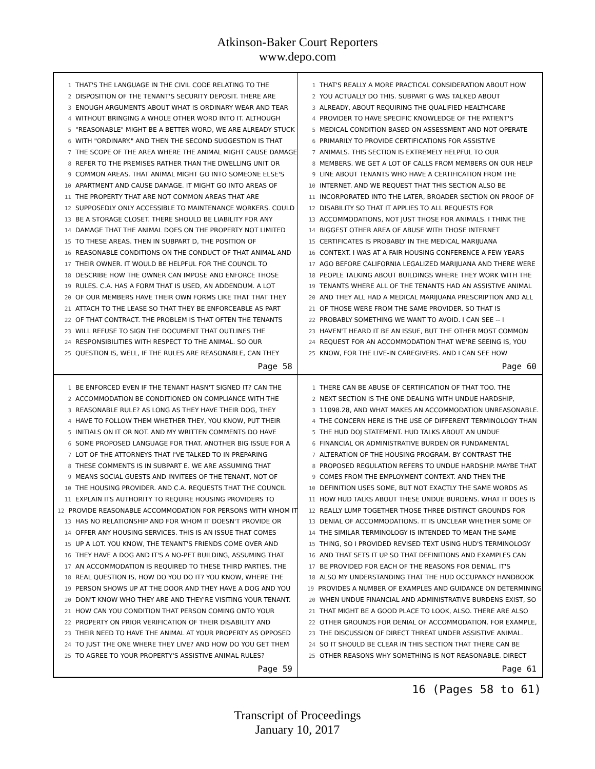Atkinson-Baker Court Reporters
www.depo.com
1 THAT'S THE LANGUAGE IN THE CIVIL CODE RELATING TO THE
2 DISPOSITION OF THE TENANT'S SECURITY DEPOSIT. THERE ARE
3 ENOUGH ARGUMENTS ABOUT WHAT IS ORDINARY WEAR AND TEAR
4 WITHOUT BRINGING A WHOLE OTHER WORD INTO IT. ALTHOUGH
5 "REASONABLE" MIGHT BE A BETTER WORD, WE ARE ALREADY STUCK
6 WITH "ORDINARY." AND THEN THE SECOND SUGGESTION IS THAT
7 THE SCOPE OF THE AREA WHERE THE ANIMAL MIGHT CAUSE DAMAGE
8 REFER TO THE PREMISES RATHER THAN THE DWELLING UNIT OR
9 COMMON AREAS. THAT ANIMAL MIGHT GO INTO SOMEONE ELSE'S
10 APARTMENT AND CAUSE DAMAGE. IT MIGHT GO INTO AREAS OF
11 THE PROPERTY THAT ARE NOT COMMON AREAS THAT ARE
12 SUPPOSEDLY ONLY ACCESSIBLE TO MAINTENANCE WORKERS. COULD
13 BE A STORAGE CLOSET. THERE SHOULD BE LIABILITY FOR ANY
14 DAMAGE THAT THE ANIMAL DOES ON THE PROPERTY NOT LIMITED
15 TO THESE AREAS. THEN IN SUBPART D, THE POSITION OF
16 REASONABLE CONDITIONS ON THE CONDUCT OF THAT ANIMAL AND
17 THEIR OWNER. IT WOULD BE HELPFUL FOR THE COUNCIL TO
18 DESCRIBE HOW THE OWNER CAN IMPOSE AND ENFORCE THOSE
19 RULES. C.A. HAS A FORM THAT IS USED, AN ADDENDUM. A LOT
20 OF OUR MEMBERS HAVE THEIR OWN FORMS LIKE THAT THAT THEY
21 ATTACH TO THE LEASE SO THAT THEY BE ENFORCEABLE AS PART
22 OF THAT CONTRACT. THE PROBLEM IS THAT OFTEN THE TENANTS
23 WILL REFUSE TO SIGN THE DOCUMENT THAT OUTLINES THE
24 RESPONSIBILITIES WITH RESPECT TO THE ANIMAL. SO OUR
25 QUESTION IS, WELL, IF THE RULES ARE REASONABLE, CAN THEY
Page 58
1 THAT'S REALLY A MORE PRACTICAL CONSIDERATION ABOUT HOW
2 YOU ACTUALLY DO THIS. SUBPART G WAS TALKED ABOUT
3 ALREADY, ABOUT REQUIRING THE QUALIFIED HEALTHCARE
4 PROVIDER TO HAVE SPECIFIC KNOWLEDGE OF THE PATIENT'S
5 MEDICAL CONDITION BASED ON ASSESSMENT AND NOT OPERATE
6 PRIMARILY TO PROVIDE CERTIFICATIONS FOR ASSISTIVE
7 ANIMALS. THIS SECTION IS EXTREMELY HELPFUL TO OUR
8 MEMBERS. WE GET A LOT OF CALLS FROM MEMBERS ON OUR HELP
9 LINE ABOUT TENANTS WHO HAVE A CERTIFICATION FROM THE
10 INTERNET. AND WE REQUEST THAT THIS SECTION ALSO BE
11 INCORPORATED INTO THE LATER, BROADER SECTION ON PROOF OF
12 DISABILITY SO THAT IT APPLIES TO ALL REQUESTS FOR
13 ACCOMMODATIONS, NOT JUST THOSE FOR ANIMALS. I THINK THE
14 BIGGEST OTHER AREA OF ABUSE WITH THOSE INTERNET
15 CERTIFICATES IS PROBABLY IN THE MEDICAL MARIJUANA
16 CONTEXT. I WAS AT A FAIR HOUSING CONFERENCE A FEW YEARS
17 AGO BEFORE CALIFORNIA LEGALIZED MARIJUANA AND THERE WERE
18 PEOPLE TALKING ABOUT BUILDINGS WHERE THEY WORK WITH THE
19 TENANTS WHERE ALL OF THE TENANTS HAD AN ASSISTIVE ANIMAL
20 AND THEY ALL HAD A MEDICAL MARIJUANA PRESCRIPTION AND ALL
21 OF THOSE WERE FROM THE SAME PROVIDER. SO THAT IS
22 PROBABLY SOMETHING WE WANT TO AVOID. I CAN SEE -- I
23 HAVEN'T HEARD IT BE AN ISSUE, BUT THE OTHER MOST COMMON
24 REQUEST FOR AN ACCOMMODATION THAT WE'RE SEEING IS, YOU
25 KNOW, FOR THE LIVE-IN CAREGIVERS. AND I CAN SEE HOW
Page 60
1 BE ENFORCED EVEN IF THE TENANT HASN'T SIGNED IT? CAN THE
2 ACCOMMODATION BE CONDITIONED ON COMPLIANCE WITH THE
3 REASONABLE RULE? AS LONG AS THEY HAVE THEIR DOG, THEY
4 HAVE TO FOLLOW THEM WHETHER THEY, YOU KNOW, PUT THEIR
5 INITIALS ON IT OR NOT. AND MY WRITTEN COMMENTS DO HAVE
6 SOME PROPOSED LANGUAGE FOR THAT. ANOTHER BIG ISSUE FOR A
7 LOT OF THE ATTORNEYS THAT I'VE TALKED TO IN PREPARING
8 THESE COMMENTS IS IN SUBPART E. WE ARE ASSUMING THAT
9 MEANS SOCIAL GUESTS AND INVITEES OF THE TENANT, NOT OF
10 THE HOUSING PROVIDER. AND C.A. REQUESTS THAT THE COUNCIL
11 EXPLAIN ITS AUTHORITY TO REQUIRE HOUSING PROVIDERS TO
12 PROVIDE REASONABLE ACCOMMODATION FOR PERSONS WITH WHOM IT
13 HAS NO RELATIONSHIP AND FOR WHOM IT DOESN'T PROVIDE OR
14 OFFER ANY HOUSING SERVICES. THIS IS AN ISSUE THAT COMES
15 UP A LOT. YOU KNOW, THE TENANT'S FRIENDS COME OVER AND
16 THEY HAVE A DOG AND IT'S A NO-PET BUILDING, ASSUMING THAT
17 AN ACCOMMODATION IS REQUIRED TO THESE THIRD PARTIES. THE
18 REAL QUESTION IS, HOW DO YOU DO IT? YOU KNOW, WHERE THE
19 PERSON SHOWS UP AT THE DOOR AND THEY HAVE A DOG AND YOU
20 DON'T KNOW WHO THEY ARE AND THEY'RE VISITING YOUR TENANT.
21 HOW CAN YOU CONDITION THAT PERSON COMING ONTO YOUR
22 PROPERTY ON PRIOR VERIFICATION OF THEIR DISABILITY AND
23 THEIR NEED TO HAVE THE ANIMAL AT YOUR PROPERTY AS OPPOSED
24 TO JUST THE ONE WHERE THEY LIVE? AND HOW DO YOU GET THEM
25 TO AGREE TO YOUR PROPERTY'S ASSISTIVE ANIMAL RULES?
Page 59
1 THERE CAN BE ABUSE OF CERTIFICATION OF THAT TOO. THE
2 NEXT SECTION IS THE ONE DEALING WITH UNDUE HARDSHIP,
3 11098.28, AND WHAT MAKES AN ACCOMMODATION UNREASONABLE.
4 THE CONCERN HERE IS THE USE OF DIFFERENT TERMINOLOGY THAN
5 THE HUD DOJ STATEMENT. HUD TALKS ABOUT AN UNDUE
6 FINANCIAL OR ADMINISTRATIVE BURDEN OR FUNDAMENTAL
7 ALTERATION OF THE HOUSING PROGRAM. BY CONTRAST THE
8 PROPOSED REGULATION REFERS TO UNDUE HARDSHIP. MAYBE THAT
9 COMES FROM THE EMPLOYMENT CONTEXT. AND THEN THE
10 DEFINITION USES SOME, BUT NOT EXACTLY THE SAME WORDS AS
11 HOW HUD TALKS ABOUT THESE UNDUE BURDENS. WHAT IT DOES IS
12 REALLY LUMP TOGETHER THOSE THREE DISTINCT GROUNDS FOR
13 DENIAL OF ACCOMMODATIONS. IT IS UNCLEAR WHETHER SOME OF
14 THE SIMILAR TERMINOLOGY IS INTENDED TO MEAN THE SAME
15 THING, SO I PROVIDED REVISED TEXT USING HUD'S TERMINOLOGY
16 AND THAT SETS IT UP SO THAT DEFINITIONS AND EXAMPLES CAN
17 BE PROVIDED FOR EACH OF THE REASONS FOR DENIAL. IT'S
18 ALSO MY UNDERSTANDING THAT THE HUD OCCUPANCY HANDBOOK
19 PROVIDES A NUMBER OF EXAMPLES AND GUIDANCE ON DETERMINING
20 WHEN UNDUE FINANCIAL AND ADMINISTRATIVE BURDENS EXIST, SO
21 THAT MIGHT BE A GOOD PLACE TO LOOK, ALSO. THERE ARE ALSO
22 OTHER GROUNDS FOR DENIAL OF ACCOMMODATION. FOR EXAMPLE,
23 THE DISCUSSION OF DIRECT THREAT UNDER ASSISTIVE ANIMAL.
24 SO IT SHOULD BE CLEAR IN THIS SECTION THAT THERE CAN BE
25 OTHER REASONS WHY SOMETHING IS NOT REASONABLE. DIRECT
Page 61
16 (Pages 58 to 61)
Transcript of Proceedings
January 10, 2017